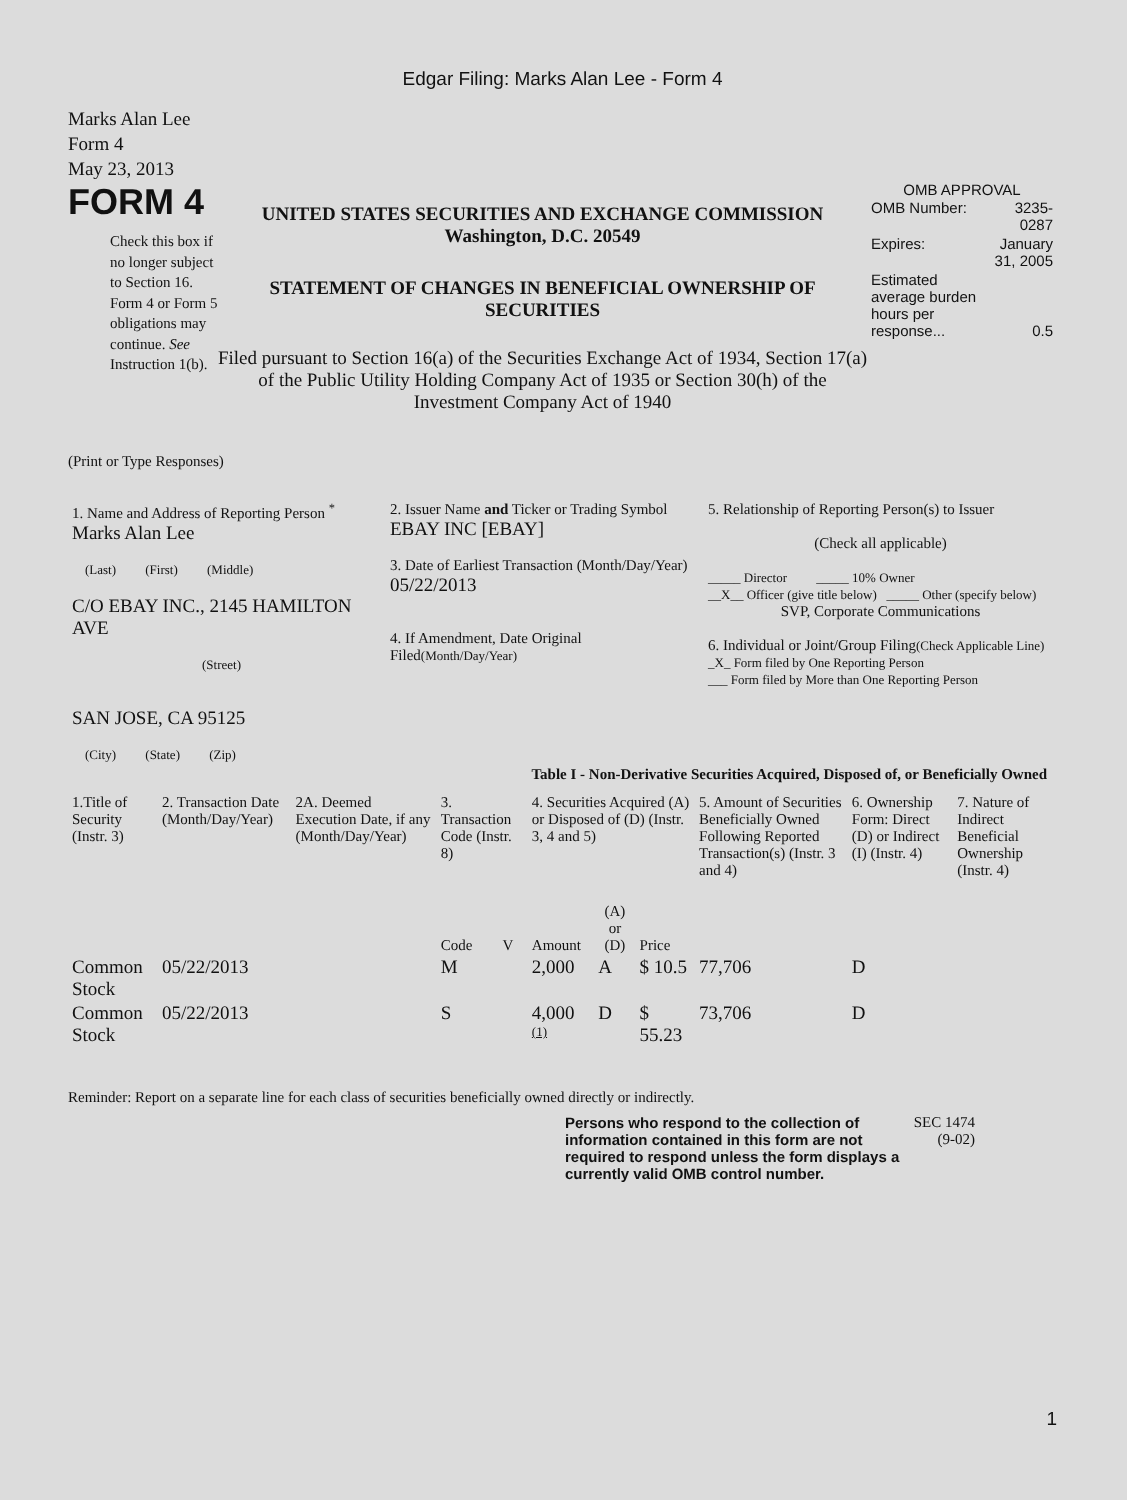Edgar Filing: Marks Alan Lee - Form 4
Marks Alan Lee
Form 4
May 23, 2013
FORM 4
Check this box if no longer subject to Section 16. Form 4 or Form 5 obligations may continue. See Instruction 1(b).
UNITED STATES SECURITIES AND EXCHANGE COMMISSION
Washington, D.C. 20549
STATEMENT OF CHANGES IN BENEFICIAL OWNERSHIP OF SECURITIES
Filed pursuant to Section 16(a) of the Securities Exchange Act of 1934, Section 17(a) of the Public Utility Holding Company Act of 1935 or Section 30(h) of the Investment Company Act of 1940
OMB APPROVAL
| OMB Number: | 3235-0287 |
| Expires: | January 31, 2005 |
| Estimated average burden hours per response... | 0.5 |
(Print or Type Responses)
| 1. Name and Address of Reporting Person <sup>*</sup> Marks Alan Lee (Last) (First) (Middle) C/O EBAY INC., 2145 HAMILTON AVE (Street) SAN JOSE, CA 95125 (City) (State) (Zip) | 2. Issuer Name and Ticker or Trading Symbol EBAY INC [EBAY] 3. Date of Earliest Transaction (Month/Day/Year) 05/22/2013 4. If Amendment, Date Original Filed (Month/Day/Year) | 5. Relationship of Reporting Person(s) to Issuer (Check all applicable) _____ Director _____ 10% Owner __X__ Officer (give title below) _____ Other (specify below) SVP, Corporate Communications 6. Individual or Joint/Group Filing (Check Applicable Line) _X_ Form filed by One Reporting Person ___ Form filed by More than One Reporting Person |
Table I - Non-Derivative Securities Acquired, Disposed of, or Beneficially Owned
| 1.Title of Security (Instr. 3) | 2. Transaction Date (Month/Day/Year) | 2A. Deemed Execution Date, if any (Month/Day/Year) | 3. Transaction Code (Instr. 8) | | 4. Securities Acquired (A) or Disposed of (D) (Instr. 3, 4 and 5) | | | 5. Amount of Securities Beneficially Owned Following Reported Transaction(s) (Instr. 3 and 4) | 6. Ownership Form: Direct (D) or Indirect (I) (Instr. 4) | 7. Nature of Indirect Beneficial Ownership (Instr. 4) |
| --- | --- | --- | --- | --- | --- | --- | --- | --- | --- | --- |
| | | | Code | V | Amount | (A) or (D) | Price | | | |
| Common Stock | 05/22/2013 | | M | | 2,000 | A | $ 10.5 | 77,706 | D | |
| Common Stock | 05/22/2013 | | S | | 4,000 <sup>(1)</sup> | D | $ 55.23 | 73,706 | D | |
Reminder: Report on a separate line for each class of securities beneficially owned directly or indirectly.
Persons who respond to the collection of information contained in this form are not required to respond unless the form displays a currently valid OMB control number.
SEC 1474 (9-02)
1